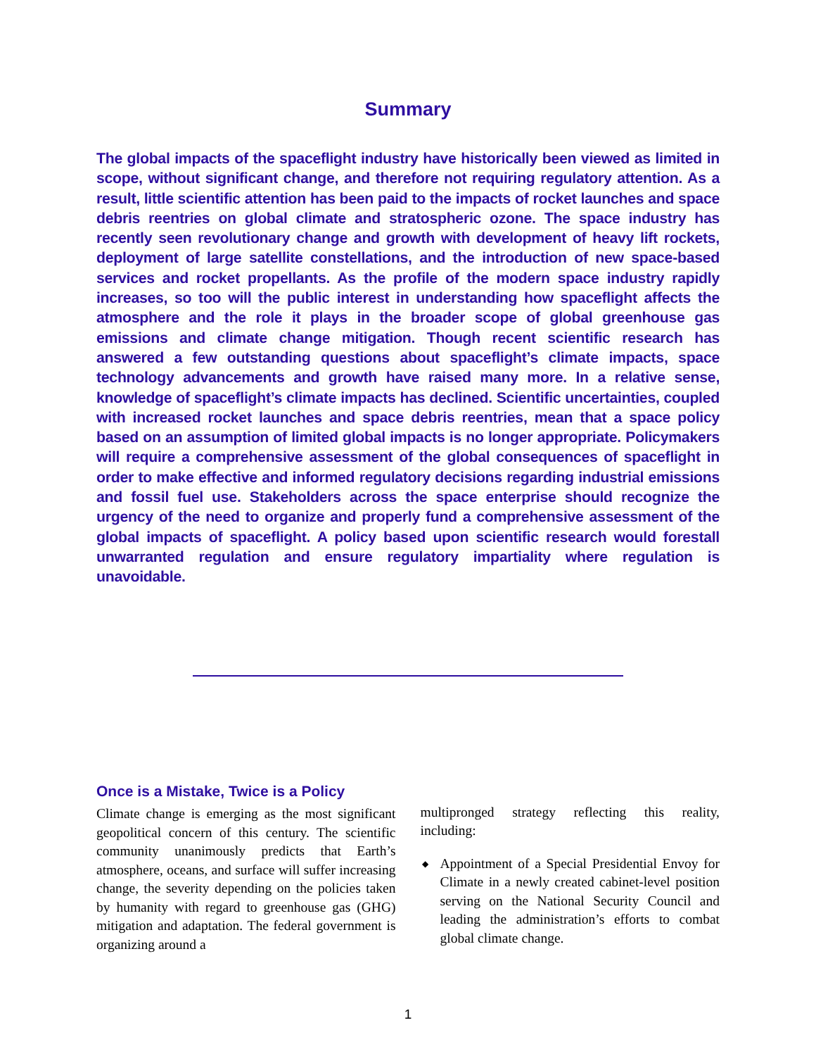Summary
The global impacts of the spaceflight industry have historically been viewed as limited in scope, without significant change, and therefore not requiring regulatory attention. As a result, little scientific attention has been paid to the impacts of rocket launches and space debris reentries on global climate and stratospheric ozone. The space industry has recently seen revolutionary change and growth with development of heavy lift rockets, deployment of large satellite constellations, and the introduction of new space-based services and rocket propellants. As the profile of the modern space industry rapidly increases, so too will the public interest in understanding how spaceflight affects the atmosphere and the role it plays in the broader scope of global greenhouse gas emissions and climate change mitigation. Though recent scientific research has answered a few outstanding questions about spaceflight’s climate impacts, space technology advancements and growth have raised many more. In a relative sense, knowledge of spaceflight’s climate impacts has declined. Scientific uncertainties, coupled with increased rocket launches and space debris reentries, mean that a space policy based on an assumption of limited global impacts is no longer appropriate. Policymakers will require a comprehensive assessment of the global consequences of spaceflight in order to make effective and informed regulatory decisions regarding industrial emissions and fossil fuel use. Stakeholders across the space enterprise should recognize the urgency of the need to organize and properly fund a comprehensive assessment of the global impacts of spaceflight. A policy based upon scientific research would forestall unwarranted regulation and ensure regulatory impartiality where regulation is unavoidable.
Once is a Mistake, Twice is a Policy
Climate change is emerging as the most significant geopolitical concern of this century. The scientific community unanimously predicts that Earth’s atmosphere, oceans, and surface will suffer increasing change, the severity depending on the policies taken by humanity with regard to greenhouse gas (GHG) mitigation and adaptation. The federal government is organizing around a
multipronged strategy reflecting this reality, including:
◆ Appointment of a Special Presidential Envoy for Climate in a newly created cabinet-level position serving on the National Security Council and leading the administration’s efforts to combat global climate change.
1